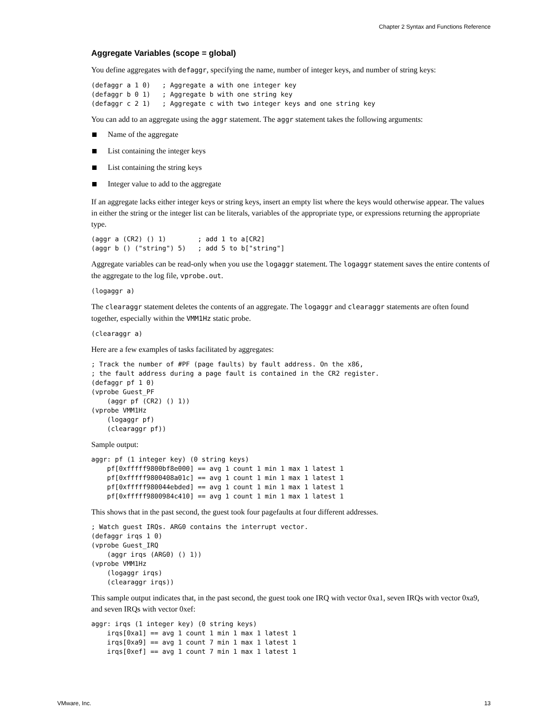Chapter 2 Syntax and Functions Reference
Aggregate Variables (scope = global)
You define aggregates with defaggr, specifying the name, number of integer keys, and number of string keys:
(defaggr a 1 0)   ; Aggregate a with one integer key
(defaggr b 0 1)   ; Aggregate b with one string key
(defaggr c 2 1)   ; Aggregate c with two integer keys and one string key
You can add to an aggregate using the aggr statement. The aggr statement takes the following arguments:
Name of the aggregate
List containing the integer keys
List containing the string keys
Integer value to add to the aggregate
If an aggregate lacks either integer keys or string keys, insert an empty list where the keys would otherwise appear. The values in either the string or the integer list can be literals, variables of the appropriate type, or expressions returning the appropriate type.
(aggr a (CR2) () 1)        ; add 1 to a[CR2]
(aggr b () ("string") 5)   ; add 5 to b["string"]
Aggregate variables can be read-only when you use the logaggr statement. The logaggr statement saves the entire contents of the aggregate to the log file, vprobe.out.
(logaggr a)
The clearaggr statement deletes the contents of an aggregate. The logaggr and clearaggr statements are often found together, especially within the VMM1Hz static probe.
(clearaggr a)
Here are a few examples of tasks facilitated by aggregates:
; Track the number of #PF (page faults) by fault address. On the x86,
; the fault address during a page fault is contained in the CR2 register.
(defaggr pf 1 0)
(vprobe Guest_PF
    (aggr pf (CR2) () 1))
(vprobe VMM1Hz
    (logaggr pf)
    (clearaggr pf))
Sample output:
aggr: pf (1 integer key) (0 string keys)
    pf[0xfffff9800bf8e000] == avg 1 count 1 min 1 max 1 latest 1
    pf[0xfffff9800408a01c] == avg 1 count 1 min 1 max 1 latest 1
    pf[0xfffff980044ebded] == avg 1 count 1 min 1 max 1 latest 1
    pf[0xfffff9800984c410] == avg 1 count 1 min 1 max 1 latest 1
This shows that in the past second, the guest took four pagefaults at four different addresses.
; Watch guest IRQs. ARG0 contains the interrupt vector.
(defaggr irqs 1 0)
(vprobe Guest_IRQ
    (aggr irqs (ARG0) () 1))
(vprobe VMM1Hz
    (logaggr irqs)
    (clearaggr irqs))
This sample output indicates that, in the past second, the guest took one IRQ with vector 0xa1, seven IRQs with vector 0xa9, and seven IRQs with vector 0xef:
aggr: irqs (1 integer key) (0 string keys)
    irqs[0xa1] == avg 1 count 1 min 1 max 1 latest 1
    irqs[0xa9] == avg 1 count 7 min 1 max 1 latest 1
    irqs[0xef] == avg 1 count 7 min 1 max 1 latest 1
VMware, Inc. 13